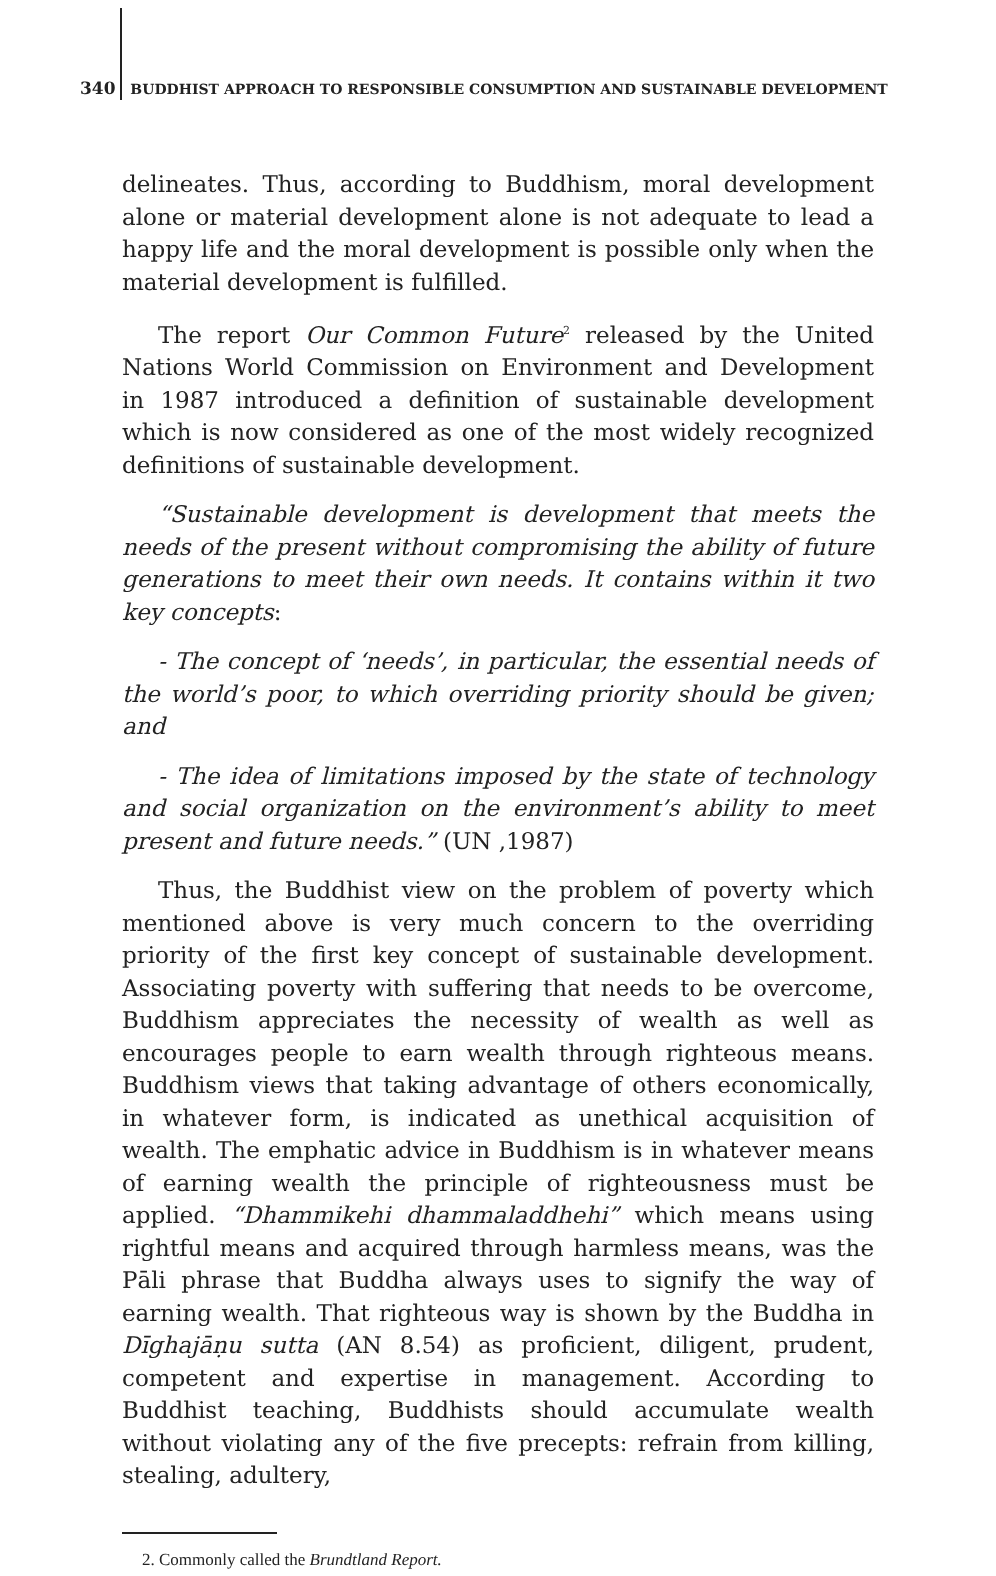340 BUDDHIST APPROACH TO RESPONSIBLE CONSUMPTION AND SUSTAINABLE DEVELOPMENT
delineates. Thus, according to Buddhism, moral development alone or material development alone is not adequate to lead a happy life and the moral development is possible only when the material development is fulfilled.
The report Our Common Future<sup>2</sup> released by the United Nations World Commission on Environment and Development in 1987 introduced a definition of sustainable development which is now considered as one of the most widely recognized definitions of sustainable development.
“Sustainable development is development that meets the needs of the present without compromising the ability of future generations to meet their own needs. It contains within it two key concepts:
- The concept of ‘needs’, in particular, the essential needs of the world’s poor, to which overriding priority should be given; and
- The idea of limitations imposed by the state of technology and social organization on the environment’s ability to meet present and future needs.” (UN ,1987)
Thus, the Buddhist view on the problem of poverty which mentioned above is very much concern to the overriding priority of the first key concept of sustainable development. Associating poverty with suffering that needs to be overcome, Buddhism appreciates the necessity of wealth as well as encourages people to earn wealth through righteous means. Buddhism views that taking advantage of others economically, in whatever form, is indicated as unethical acquisition of wealth. The emphatic advice in Buddhism is in whatever means of earning wealth the principle of righteousness must be applied. “Dhammikehi dhammaladdhehi” which means using rightful means and acquired through harmless means, was the Pāli phrase that Buddha always uses to signify the way of earning wealth. That righteous way is shown by the Buddha in Dīghajāṇu sutta (AN 8.54) as proficient, diligent, prudent, competent and expertise in management. According to Buddhist teaching, Buddhists should accumulate wealth without violating any of the five precepts: refrain from killing, stealing, adultery,
2. Commonly called the Brundtland Report.